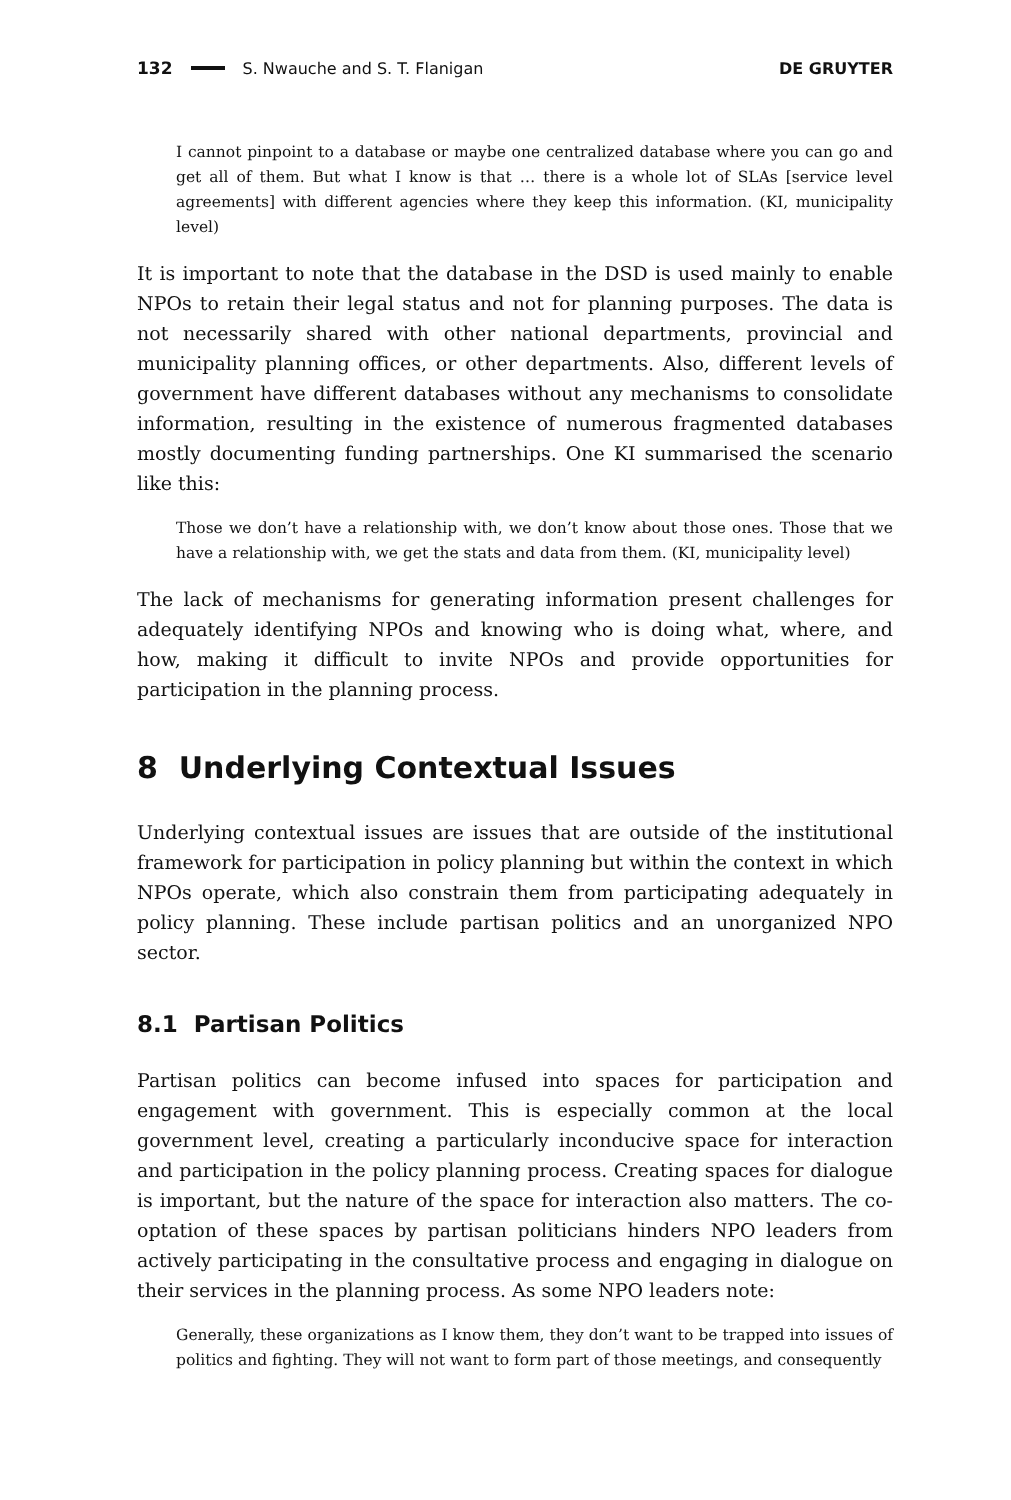132 S. Nwauche and S. T. Flanigan DE GRUYTER
I cannot pinpoint to a database or maybe one centralized database where you can go and get all of them. But what I know is that … there is a whole lot of SLAs [service level agreements] with different agencies where they keep this information. (KI, municipality level)
It is important to note that the database in the DSD is used mainly to enable NPOs to retain their legal status and not for planning purposes. The data is not necessarily shared with other national departments, provincial and municipality planning offices, or other departments. Also, different levels of government have different databases without any mechanisms to consolidate information, resulting in the existence of numerous fragmented databases mostly documenting funding partnerships. One KI summarised the scenario like this:
Those we don’t have a relationship with, we don’t know about those ones. Those that we have a relationship with, we get the stats and data from them. (KI, municipality level)
The lack of mechanisms for generating information present challenges for adequately identifying NPOs and knowing who is doing what, where, and how, making it difficult to invite NPOs and provide opportunities for participation in the planning process.
8 Underlying Contextual Issues
Underlying contextual issues are issues that are outside of the institutional framework for participation in policy planning but within the context in which NPOs operate, which also constrain them from participating adequately in policy planning. These include partisan politics and an unorganized NPO sector.
8.1 Partisan Politics
Partisan politics can become infused into spaces for participation and engagement with government. This is especially common at the local government level, creating a particularly inconducive space for interaction and participation in the policy planning process. Creating spaces for dialogue is important, but the nature of the space for interaction also matters. The co-optation of these spaces by partisan politicians hinders NPO leaders from actively participating in the consultative process and engaging in dialogue on their services in the planning process. As some NPO leaders note:
Generally, these organizations as I know them, they don’t want to be trapped into issues of politics and fighting. They will not want to form part of those meetings, and consequently